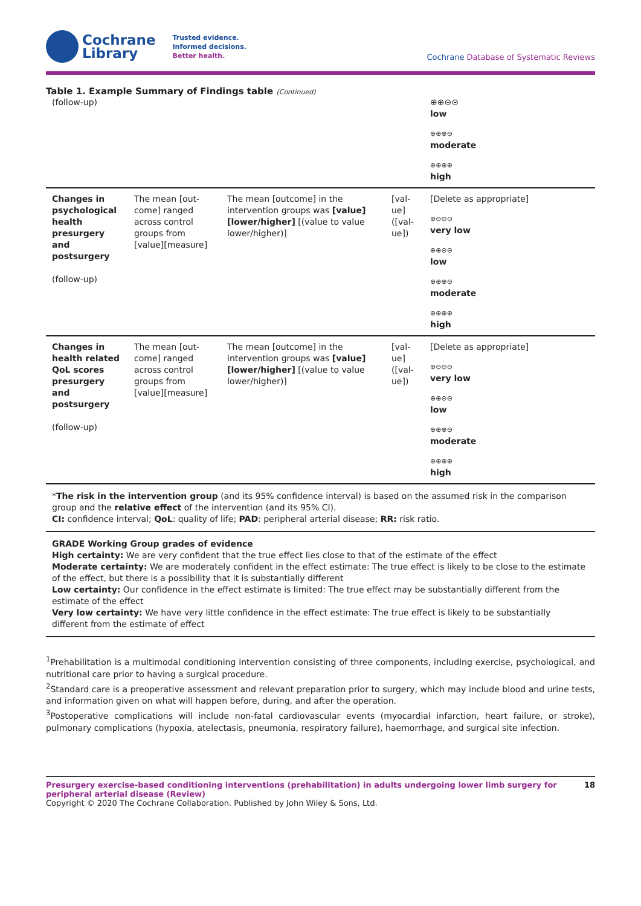Cochrane
Library
Trusted evidence.
Informed decisions.
Better health.
Cochrane Database of Systematic Reviews
Table 1. Example Summary of Findings table (Continued)
| (follow-up) | | | | ⊕⊕⊝⊝ low ⊕⊕⊕⊝ moderate ⊕⊕⊕⊕ high |
| Changes in psycholog­ical health presurgery and postsurgery (follow-up) | The mean [out­come] ranged across control groups from [value][measure] | The mean [outcome] in the intervention groups was [value] [lower/higher] [(value to value lower/high­er)] | [val­ue] ([val­ue]) | [Delete as appropriate] ⊕⊝⊝⊝ very low ⊕⊕⊝⊝ low ⊕⊕⊕⊝ moderate ⊕⊕⊕⊕ high |
| Changes in health relat­ed QoL scores presurgery and postsurgery (follow-up) | The mean [out­come] ranged across control groups from [value][measure] | The mean [outcome] in the intervention groups was [value] [lower/higher] [(value to value lower/high­er)] | [val­ue] ([val­ue]) | [Delete as appropriate] ⊕⊝⊝⊝ very low ⊕⊕⊝⊝ low ⊕⊕⊕⊝ moderate ⊕⊕⊕⊕ high |
*The risk in the intervention group (and its 95% confidence interval) is based on the assumed risk in the comparison group and the relative effect of the intervention (and its 95% CI).
CI: confidence interval; QoL: quality of life; PAD: peripheral arterial disease; RR: risk ratio.
GRADE Working Group grades of evidence
High certainty: We are very confident that the true effect lies close to that of the estimate of the effect
Moderate certainty: We are moderately confident in the effect estimate: The true effect is likely to be close to the estimate of the effect, but there is a possibility that it is substantially different
Low certainty: Our confidence in the effect estimate is limited: The true effect may be substantially different from the estimate of the effect
Very low certainty: We have very little confidence in the effect estimate: The true effect is likely to be substantially different from the estimate of effect
<sup>1</sup> Prehabilitation is a multimodal conditioning intervention consisting of three components, including exercise, psychological, and nutritional care prior to having a surgical procedure.
<sup>2</sup> Standard care is a preoperative assessment and relevant preparation prior to surgery, which may include blood and urine tests, and information given on what will happen before, during, and after the operation.
<sup>3</sup> Postoperative complications will include non-fatal cardiovascular events (myocardial infarction, heart failure, or stroke), pulmonary complications (hypoxia, atelectasis, pneumonia, respiratory failure), haemorrhage, and surgical site infection.
Presurgery exercise-based conditioning interventions (prehabilitation) in adults undergoing lower limb surgery for peripheral arterial disease (Review) 18
Copyright © 2020 The Cochrane Collaboration. Published by John Wiley & Sons, Ltd.